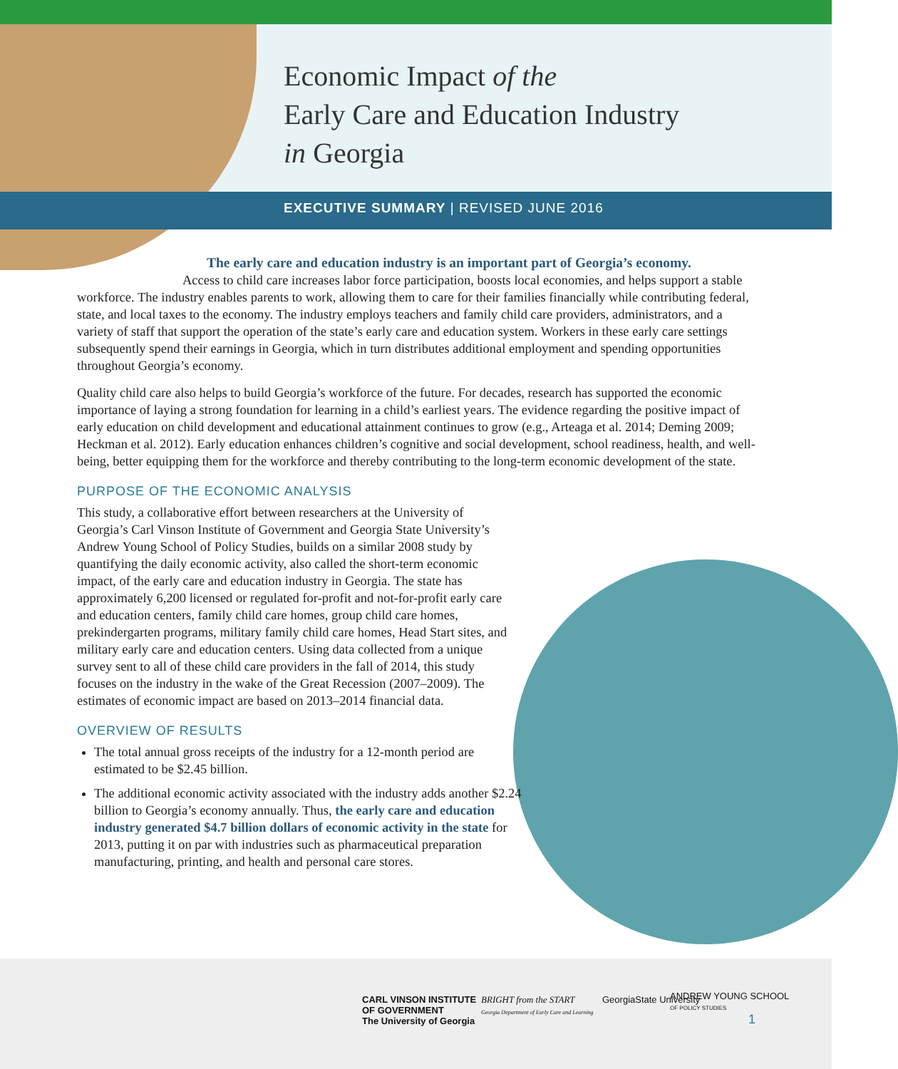Economic Impact of the
Early Care and Education Industry
in Georgia
EXECUTIVE SUMMARY | REVISED JUNE 2016
The early care and education industry is an important part of Georgia’s economy.
Access to child care increases labor force participation, boosts local economies, and helps support a stable workforce. The industry enables parents to work, allowing them to care for their families financially while contributing federal, state, and local taxes to the economy. The industry employs teachers and family child care providers, administrators, and a variety of staff that support the operation of the state’s early care and education system. Workers in these early care settings subsequently spend their earnings in Georgia, which in turn distributes additional employment and spending opportunities throughout Georgia’s economy.
Quality child care also helps to build Georgia’s workforce of the future. For decades, research has supported the economic importance of laying a strong foundation for learning in a child’s earliest years. The evidence regarding the positive impact of early education on child development and educational attainment continues to grow (e.g., Arteaga et al. 2014; Deming 2009; Heckman et al. 2012). Early education enhances children’s cognitive and social development, school readiness, health, and well-being, better equipping them for the workforce and thereby contributing to the long-term economic development of the state.
PURPOSE OF THE ECONOMIC ANALYSIS
This study, a collaborative effort between researchers at the University of Georgia’s Carl Vinson Institute of Government and Georgia State University’s Andrew Young School of Policy Studies, builds on a similar 2008 study by quantifying the daily economic activity, also called the short-term economic impact, of the early care and education industry in Georgia. The state has approximately 6,200 licensed or regulated for-profit and not-for-profit early care and education centers, family child care homes, group child care homes, prekindergarten programs, military family child care homes, Head Start sites, and military early care and education centers. Using data collected from a unique survey sent to all of these child care providers in the fall of 2014, this study focuses on the industry in the wake of the Great Recession (2007–2009). The estimates of economic impact are based on 2013–2014 financial data.
OVERVIEW OF RESULTS
The total annual gross receipts of the industry for a 12-month period are estimated to be $2.45 billion.
The additional economic activity associated with the industry adds another $2.24 billion to Georgia’s economy annually. Thus, the early care and education industry generated $4.7 billion dollars of economic activity in the state for 2013, putting it on par with industries such as pharmaceutical preparation manufacturing, printing, and health and personal care stores.
CARL VINSON INSTITUTE
OF GOVERNMENT
The University of Georgia
BRIGHT from the START
Georgia Department of Early Care and Learning
GeorgiaState University
ANDREW YOUNG SCHOOL
OF POLICY STUDIES
1